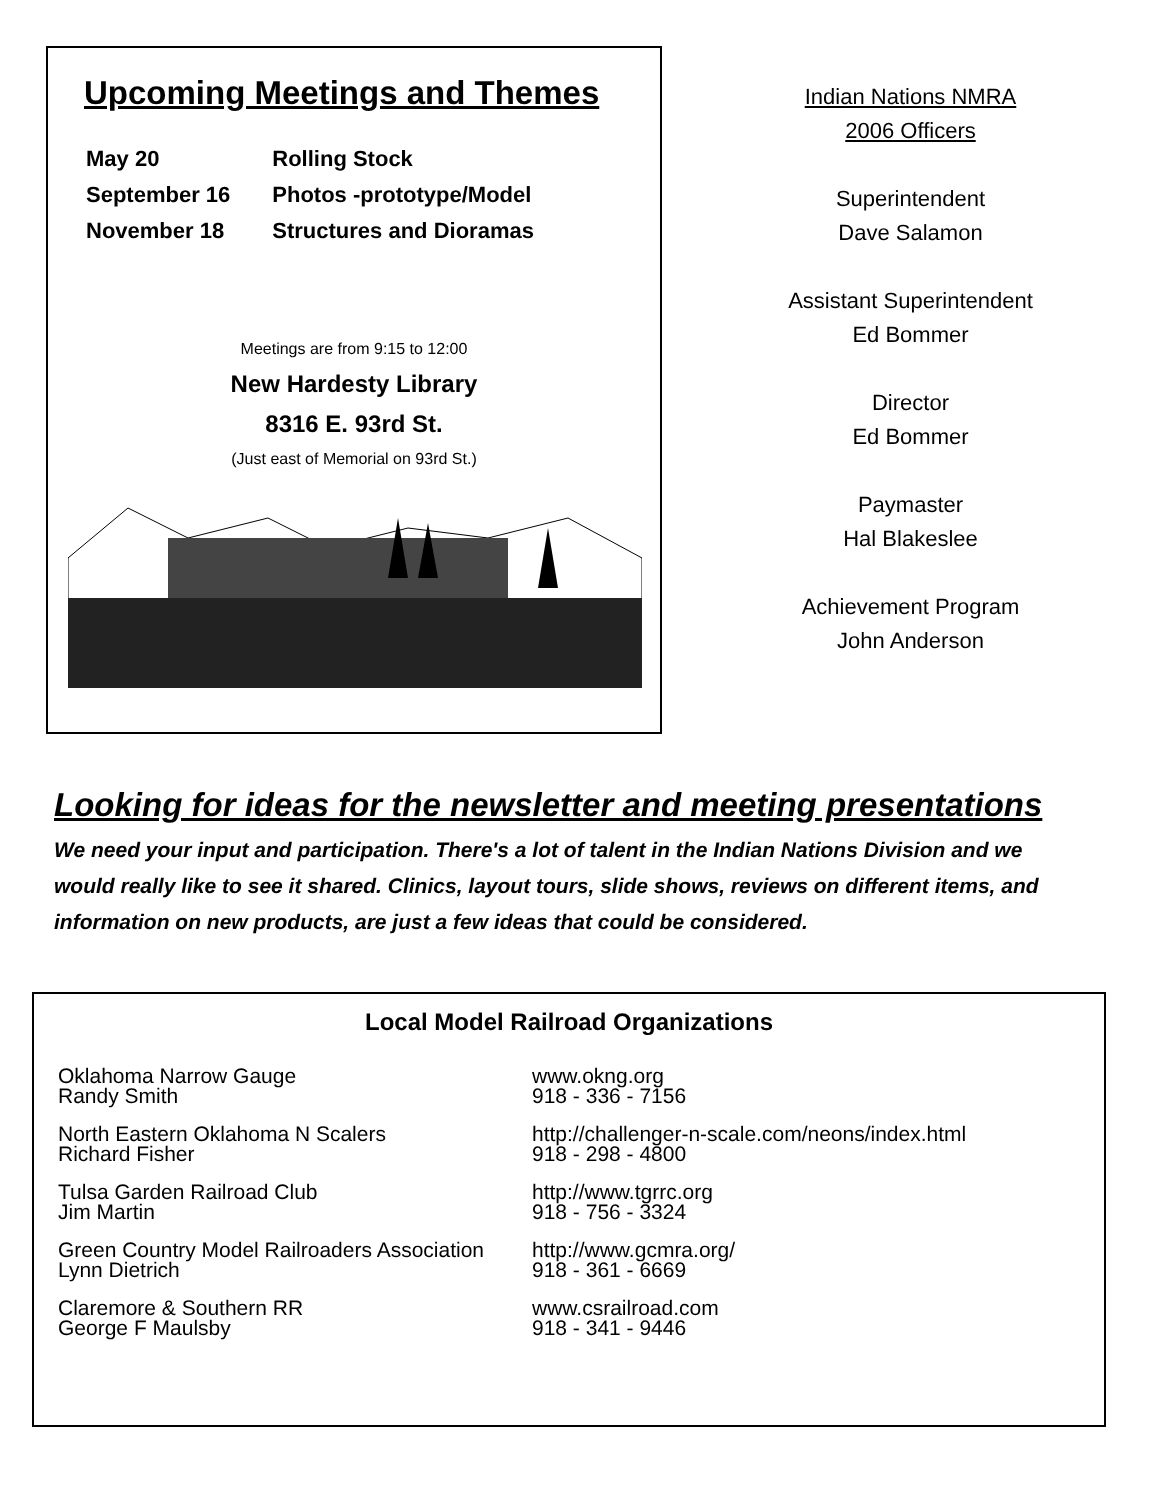Upcoming Meetings and Themes
| May 20 | Rolling Stock |
| September 16 | Photos -prototype/Model |
| November 18 | Structures and Dioramas |
Meetings are from 9:15 to 12:00
New Hardesty Library
8316 E. 93rd St.
(Just east of Memorial on 93rd St.)
Indian Nations NMRA
2006 Officers
Superintendent
Dave Salamon
Assistant Superintendent
Ed Bommer
Director
Ed Bommer
Paymaster
Hal Blakeslee
Achievement Program
John Anderson
Looking for ideas for the newsletter and meeting presentations
We need your input and participation. There's a lot of talent in the Indian Nations Division and we would really like to see it shared. Clinics, layout tours, slide shows, reviews on different items, and information on new products, are just a few ideas that could be considered.
Local Model Railroad Organizations
| Oklahoma Narrow Gauge Randy Smith | www.okng.org 918 - 336 - 7156 |
| North Eastern Oklahoma N Scalers Richard Fisher | http://challenger-n-scale.com/neons/index.html 918 - 298 - 4800 |
| Tulsa Garden Railroad Club Jim Martin | http://www.tgrrc.org 918 - 756 - 3324 |
| Green Country Model Railroaders Association Lynn Dietrich | http://www.gcmra.org/ 918 - 361 - 6669 |
| Claremore & Southern RR George F Maulsby | www.csrailroad.com 918 - 341 - 9446 |